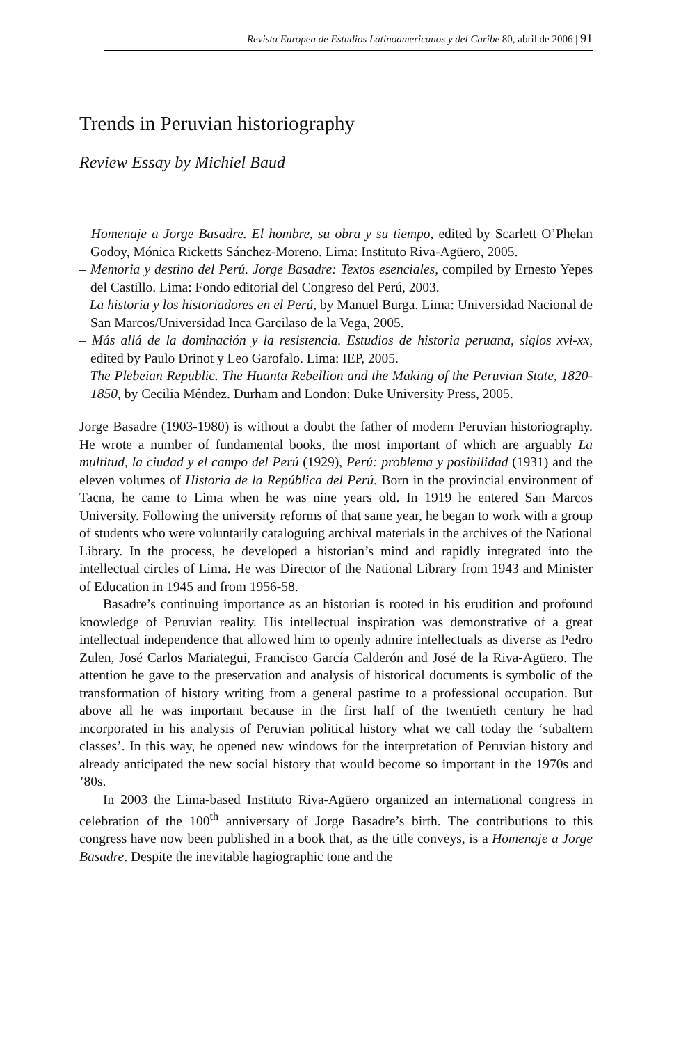Revista Europea de Estudios Latinoamericanos y del Caribe 80, abril de 2006 | 91
Trends in Peruvian historiography
Review Essay by Michiel Baud
– Homenaje a Jorge Basadre. El hombre, su obra y su tiempo, edited by Scarlett O’Phelan Godoy, Mónica Ricketts Sánchez-Moreno. Lima: Instituto Riva-Agüero, 2005.
– Memoria y destino del Perú. Jorge Basadre: Textos esenciales, compiled by Ernesto Yepes del Castillo. Lima: Fondo editorial del Congreso del Perú, 2003.
– La historia y los historiadores en el Perú, by Manuel Burga. Lima: Universidad Nacional de San Marcos/Universidad Inca Garcilaso de la Vega, 2005.
– Más allá de la dominación y la resistencia. Estudios de historia peruana, siglos xvi-xx, edited by Paulo Drinot y Leo Garofalo. Lima: IEP, 2005.
– The Plebeian Republic. The Huanta Rebellion and the Making of the Peruvian State, 1820-1850, by Cecilia Méndez. Durham and London: Duke University Press, 2005.
Jorge Basadre (1903-1980) is without a doubt the father of modern Peruvian historiography. He wrote a number of fundamental books, the most important of which are arguably La multitud, la ciudad y el campo del Perú (1929), Perú: problema y posibilidad (1931) and the eleven volumes of Historia de la República del Perú. Born in the provincial environment of Tacna, he came to Lima when he was nine years old. In 1919 he entered San Marcos University. Following the university reforms of that same year, he began to work with a group of students who were voluntarily cataloguing archival materials in the archives of the National Library. In the process, he developed a historian’s mind and rapidly integrated into the intellectual circles of Lima. He was Director of the National Library from 1943 and Minister of Education in 1945 and from 1956-58.
Basadre’s continuing importance as an historian is rooted in his erudition and profound knowledge of Peruvian reality. His intellectual inspiration was demonstrative of a great intellectual independence that allowed him to openly admire intellectuals as diverse as Pedro Zulen, José Carlos Mariategui, Francisco García Calderón and José de la Riva-Agüero. The attention he gave to the preservation and analysis of historical documents is symbolic of the transformation of history writing from a general pastime to a professional occupation. But above all he was important because in the first half of the twentieth century he had incorporated in his analysis of Peruvian political history what we call today the ‘subaltern classes’. In this way, he opened new windows for the interpretation of Peruvian history and already anticipated the new social history that would become so important in the 1970s and ’80s.
In 2003 the Lima-based Instituto Riva-Agüero organized an international congress in celebration of the 100<sup>th</sup> anniversary of Jorge Basadre’s birth. The contributions to this congress have now been published in a book that, as the title conveys, is a Homenaje a Jorge Basadre. Despite the inevitable hagiographic tone and the